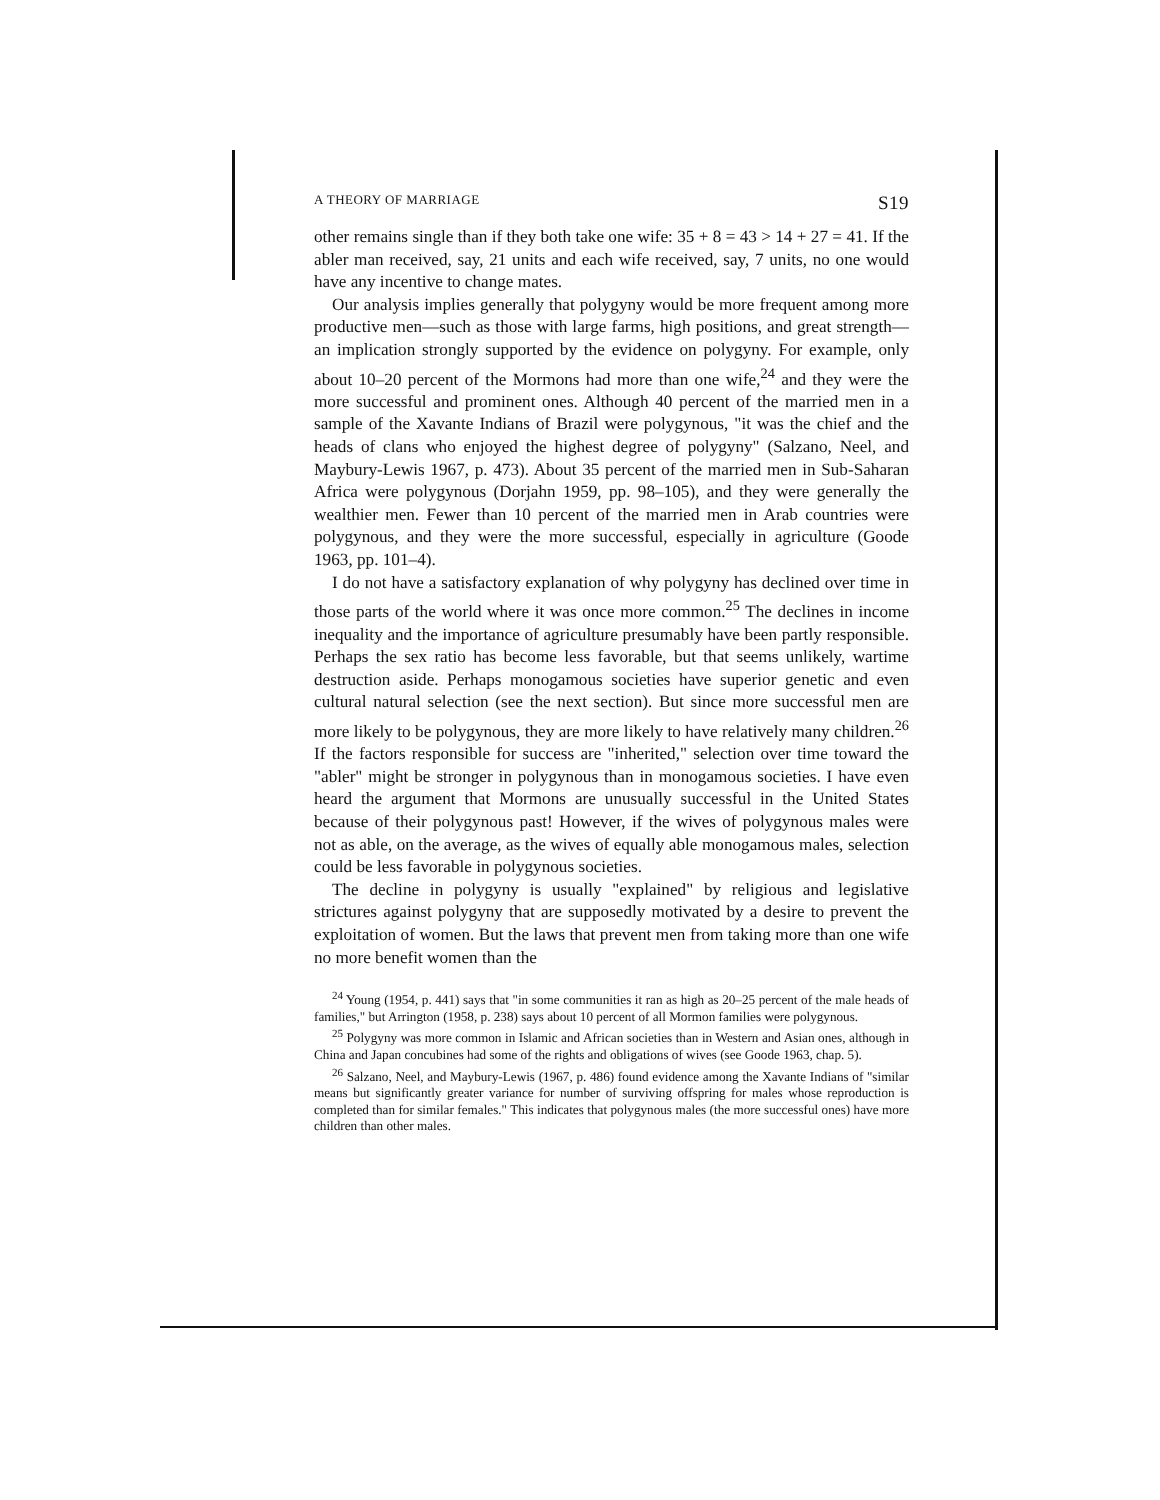A THEORY OF MARRIAGE S19
other remains single than if they both take one wife: 35 + 8 = 43 > 14 + 27 = 41. If the abler man received, say, 21 units and each wife received, say, 7 units, no one would have any incentive to change mates.
Our analysis implies generally that polygyny would be more frequent among more productive men—such as those with large farms, high positions, and great strength—an implication strongly supported by the evidence on polygyny. For example, only about 10–20 percent of the Mormons had more than one wife,<sup>24</sup> and they were the more successful and prominent ones. Although 40 percent of the married men in a sample of the Xavante Indians of Brazil were polygynous, "it was the chief and the heads of clans who enjoyed the highest degree of polygyny" (Salzano, Neel, and Maybury-Lewis 1967, p. 473). About 35 percent of the married men in Sub-Saharan Africa were polygynous (Dorjahn 1959, pp. 98–105), and they were generally the wealthier men. Fewer than 10 percent of the married men in Arab countries were polygynous, and they were the more successful, especially in agriculture (Goode 1963, pp. 101–4).
I do not have a satisfactory explanation of why polygyny has declined over time in those parts of the world where it was once more common.<sup>25</sup> The declines in income inequality and the importance of agriculture presumably have been partly responsible. Perhaps the sex ratio has become less favorable, but that seems unlikely, wartime destruction aside. Perhaps monogamous societies have superior genetic and even cultural natural selection (see the next section). But since more successful men are more likely to be polygynous, they are more likely to have relatively many children.<sup>26</sup> If the factors responsible for success are "inherited," selection over time toward the "abler" might be stronger in polygynous than in monogamous societies. I have even heard the argument that Mormons are unusually successful in the United States because of their polygynous past! However, if the wives of polygynous males were not as able, on the average, as the wives of equally able monogamous males, selection could be less favorable in polygynous societies.
The decline in polygyny is usually "explained" by religious and legislative strictures against polygyny that are supposedly motivated by a desire to prevent the exploitation of women. But the laws that prevent men from taking more than one wife no more benefit women than the
<sup>24</sup> Young (1954, p. 441) says that "in some communities it ran as high as 20–25 percent of the male heads of families," but Arrington (1958, p. 238) says about 10 percent of all Mormon families were polygynous.
<sup>25</sup> Polygyny was more common in Islamic and African societies than in Western and Asian ones, although in China and Japan concubines had some of the rights and obligations of wives (see Goode 1963, chap. 5).
<sup>26</sup> Salzano, Neel, and Maybury-Lewis (1967, p. 486) found evidence among the Xavante Indians of "similar means but significantly greater variance for number of surviving offspring for males whose reproduction is completed than for similar females." This indicates that polygynous males (the more successful ones) have more children than other males.